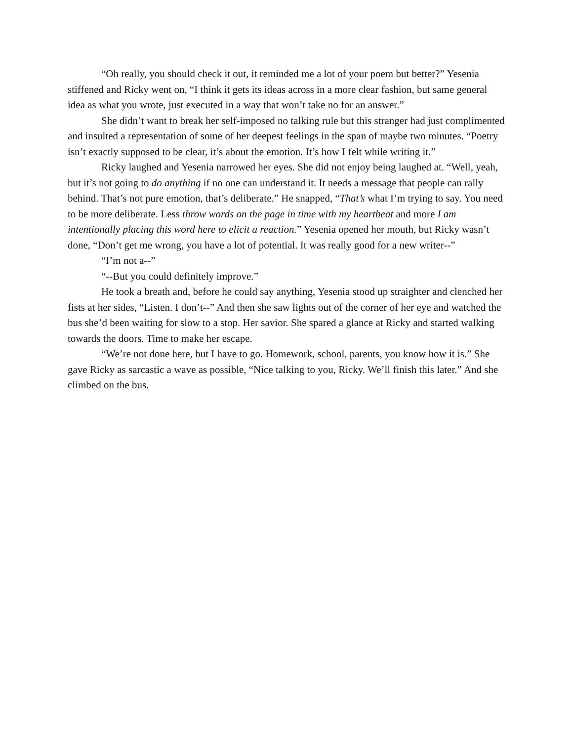“Oh really, you should check it out, it reminded me a lot of your poem but better?” Yesenia stiffened and Ricky went on, “I think it gets its ideas across in a more clear fashion, but same general idea as what you wrote, just executed in a way that won’t take no for an answer.”
She didn’t want to break her self-imposed no talking rule but this stranger had just complimented and insulted a representation of some of her deepest feelings in the span of maybe two minutes. “Poetry isn’t exactly supposed to be clear, it’s about the emotion. It’s how I felt while writing it.”
Ricky laughed and Yesenia narrowed her eyes. She did not enjoy being laughed at. “Well, yeah, but it’s not going to do anything if no one can understand it. It needs a message that people can rally behind. That’s not pure emotion, that’s deliberate.” He snapped, “That’s what I’m trying to say. You need to be more deliberate. Less throw words on the page in time with my heartbeat and more I am intentionally placing this word here to elicit a reaction.” Yesenia opened her mouth, but Ricky wasn’t done, “Don’t get me wrong, you have a lot of potential. It was really good for a new writer--”
“I’m not a--”
“--But you could definitely improve.”
He took a breath and, before he could say anything, Yesenia stood up straighter and clenched her fists at her sides, “Listen. I don’t--” And then she saw lights out of the corner of her eye and watched the bus she’d been waiting for slow to a stop. Her savior. She spared a glance at Ricky and started walking towards the doors. Time to make her escape.
“We’re not done here, but I have to go. Homework, school, parents, you know how it is.” She gave Ricky as sarcastic a wave as possible, “Nice talking to you, Ricky. We’ll finish this later.” And she climbed on the bus.